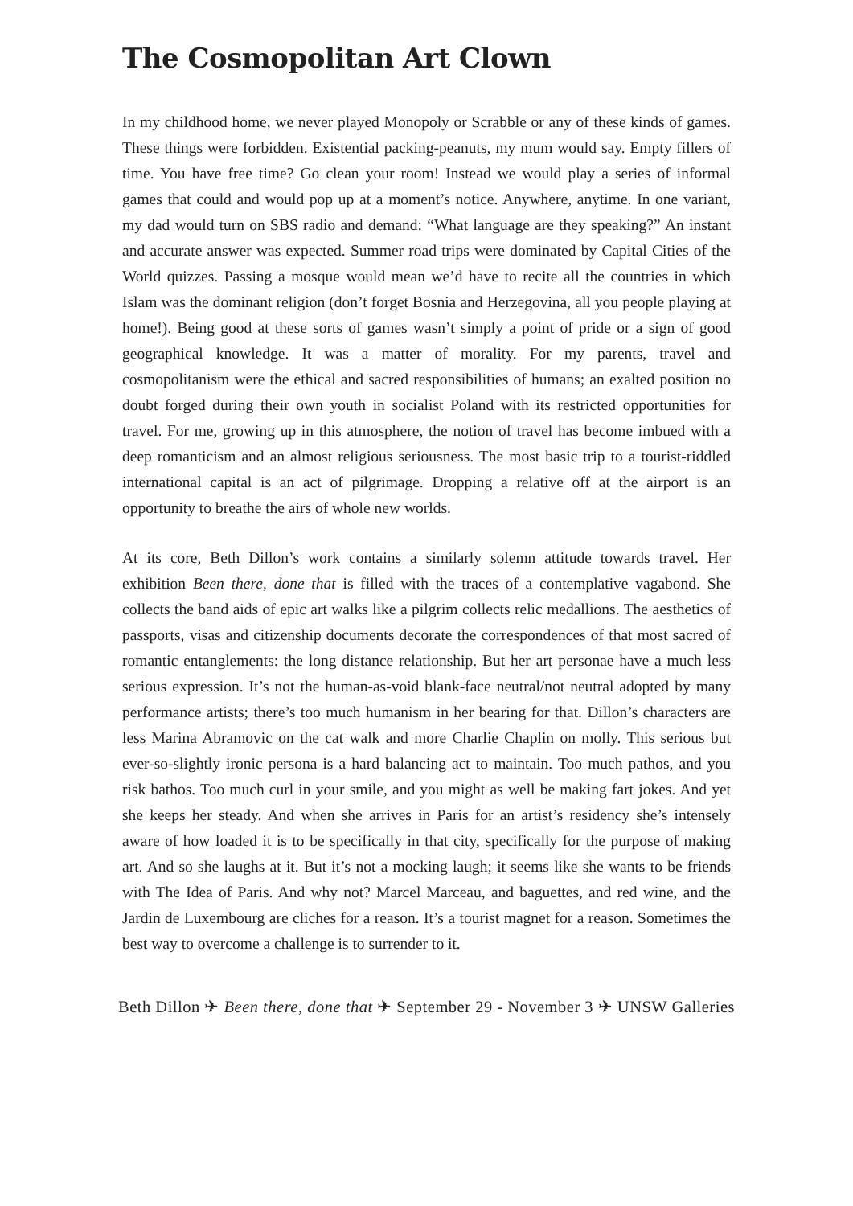The Cosmopolitan Art Clown
In my childhood home, we never played Monopoly or Scrabble or any of these kinds of games. These things were forbidden. Existential packing-peanuts, my mum would say. Empty fillers of time. You have free time? Go clean your room! Instead we would play a series of informal games that could and would pop up at a moment’s notice. Anywhere, anytime. In one variant, my dad would turn on SBS radio and demand: “What language are they speaking?” An instant and accurate answer was expected. Summer road trips were dominated by Capital Cities of the World quizzes. Passing a mosque would mean we’d have to recite all the countries in which Islam was the dominant religion (don’t forget Bosnia and Herzegovina, all you people playing at home!). Being good at these sorts of games wasn’t simply a point of pride or a sign of good geographical knowledge. It was a matter of morality. For my parents, travel and cosmopolitanism were the ethical and sacred responsibilities of humans; an exalted position no doubt forged during their own youth in socialist Poland with its restricted opportunities for travel. For me, growing up in this atmosphere, the notion of travel has become imbued with a deep romanticism and an almost religious seriousness. The most basic trip to a tourist-riddled international capital is an act of pilgrimage. Dropping a relative off at the airport is an opportunity to breathe the airs of whole new worlds.
At its core, Beth Dillon’s work contains a similarly solemn attitude towards travel. Her exhibition Been there, done that is filled with the traces of a contemplative vagabond. She collects the band aids of epic art walks like a pilgrim collects relic medallions. The aesthetics of passports, visas and citizenship documents decorate the correspondences of that most sacred of romantic entanglements: the long distance relationship. But her art personae have a much less serious expression. It’s not the human-as-void blank-face neutral/not neutral adopted by many performance artists; there’s too much humanism in her bearing for that. Dillon’s characters are less Marina Abramovic on the cat walk and more Charlie Chaplin on molly. This serious but ever-so-slightly ironic persona is a hard balancing act to maintain. Too much pathos, and you risk bathos. Too much curl in your smile, and you might as well be making fart jokes. And yet she keeps her steady. And when she arrives in Paris for an artist’s residency she’s intensely aware of how loaded it is to be specifically in that city, specifically for the purpose of making art. And so she laughs at it. But it’s not a mocking laugh; it seems like she wants to be friends with The Idea of Paris. And why not? Marcel Marceau, and baguettes, and red wine, and the Jardin de Luxembourg are cliches for a reason. It’s a tourist magnet for a reason. Sometimes the best way to overcome a challenge is to surrender to it.
Beth Dillon ✈ Been there, done that ✈ September 29 - November 3 ✈ UNSW Galleries